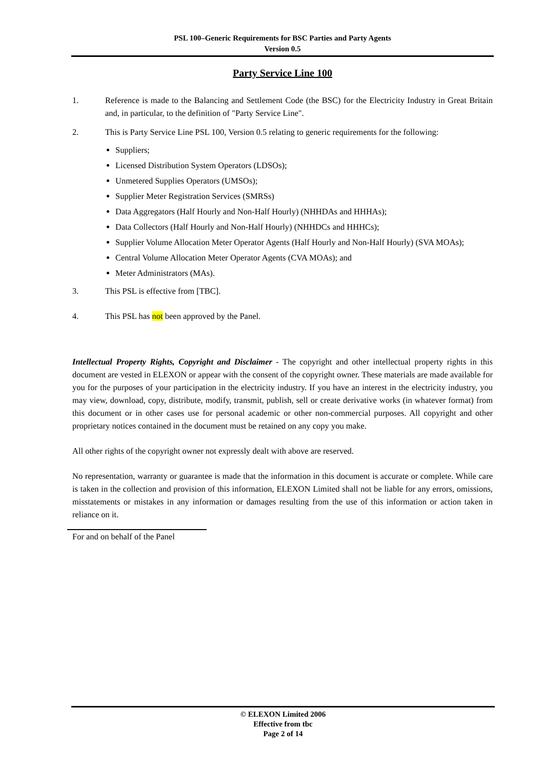PSL 100–Generic Requirements for BSC Parties and Party Agents
Version 0.5
Party Service Line 100
1. Reference is made to the Balancing and Settlement Code (the BSC) for the Electricity Industry in Great Britain and, in particular, to the definition of "Party Service Line".
2. This is Party Service Line PSL 100, Version 0.5 relating to generic requirements for the following:
Suppliers;
Licensed Distribution System Operators (LDSOs);
Unmetered Supplies Operators (UMSOs);
Supplier Meter Registration Services (SMRSs)
Data Aggregators (Half Hourly and Non-Half Hourly) (NHHDAs and HHHAs);
Data Collectors (Half Hourly and Non-Half Hourly) (NHHDCs and HHHCs);
Supplier Volume Allocation Meter Operator Agents (Half Hourly and Non-Half Hourly) (SVA MOAs);
Central Volume Allocation Meter Operator Agents (CVA MOAs); and
Meter Administrators (MAs).
3. This PSL is effective from [TBC].
4. This PSL has not been approved by the Panel.
Intellectual Property Rights, Copyright and Disclaimer - The copyright and other intellectual property rights in this document are vested in ELEXON or appear with the consent of the copyright owner. These materials are made available for you for the purposes of your participation in the electricity industry. If you have an interest in the electricity industry, you may view, download, copy, distribute, modify, transmit, publish, sell or create derivative works (in whatever format) from this document or in other cases use for personal academic or other non-commercial purposes. All copyright and other proprietary notices contained in the document must be retained on any copy you make.
All other rights of the copyright owner not expressly dealt with above are reserved.
No representation, warranty or guarantee is made that the information in this document is accurate or complete. While care is taken in the collection and provision of this information, ELEXON Limited shall not be liable for any errors, omissions, misstatements or mistakes in any information or damages resulting from the use of this information or action taken in reliance on it.
For and on behalf of the Panel
© ELEXON Limited 2006
Effective from tbc
Page 2 of 14